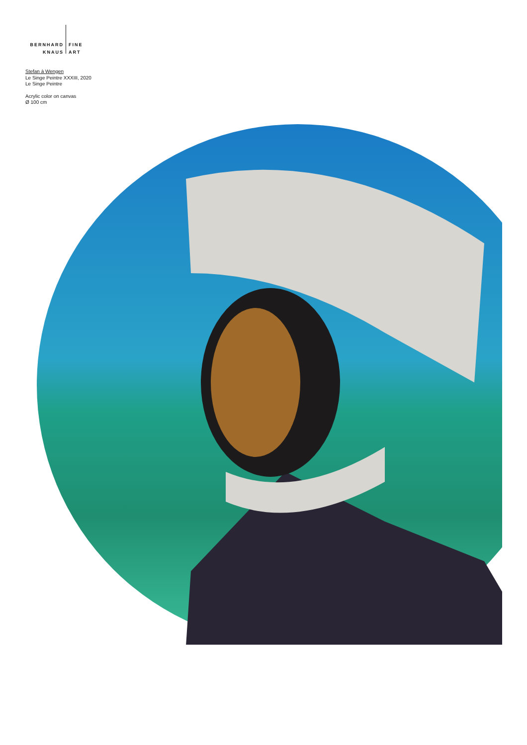BERNHARD
KNAUS
FINE
ART
Stefan à Wengen
Le Singe Peintre XXXIII, 2020
Le Singe Peintre
Acrylic color on canvas
Ø 100 cm